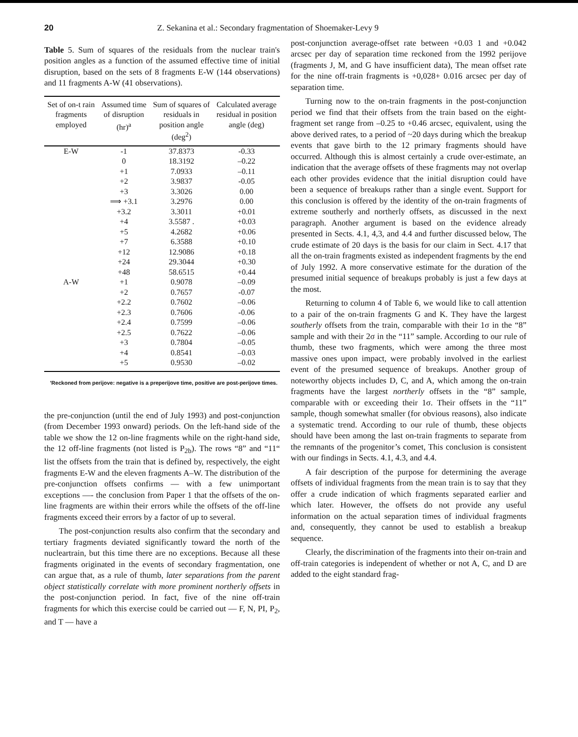20 Z. Sekanina et al.: Secondary fragmentation of Shoemaker-Levy 9
Table 5. Sum of squares of the residuals from the nuclear train's position angles as a function of the assumed effective time of initial disruption, based on the sets of 8 fragments E-W (144 observations) and 11 fragments A-W (41 observations).
| Set of on-t rain fragments employed | Assumed time of disruption (hr)<sup>a</sup> | Sum of squares of residuals in position angle (deg<sup>2</sup>) | Calculated average residual in position angle (deg) |
| --- | --- | --- | --- |
| E-W | -1 | 37.8373 | -0.33 |
| | 0 | 18.3192 | –0.22 |
| | +1 | 7.0933 | –0.11 |
| | +2 | 3.9837 | -0.05 |
| | +3 | 3.3026 | 0.00 |
| | ⟹ +3.1 | 3.2976 | 0.00 |
| | +3.2 | 3.3011 | +0.01 |
| | +4 | 3.5587 . | +0.03 |
| | +5 | 4.2682 | +0.06 |
| | +7 | 6.3588 | +0.10 |
| | +12 | 12.9086 | +0.18 |
| | +24 | 29.3044 | +0.30 |
| | +48 | 58.6515 | +0.44 |
| A-W | +1 | 0.9078 | –0.09 |
| | +2 | 0.7657 | -0.07 |
| | +2.2 | 0.7602 | –0.06 |
| | +2.3 | 0.7606 | -0.06 |
| | +2.4 | 0.7599 | –0.06 |
| | +2.5 | 0.7622 | –0.06 |
| | +3 | 0.7804 | –0.05 |
| | +4 | 0.8541 | –0.03 |
| | +5 | 0.9530 | –0.02 |
'Reckoned from perijove: negative is a preperijove time, positive are post-perijove times.
the pre-conjunction (until the end of July 1993) and post-conjunction (from December 1993 onward) periods. On the left-hand side of the table we show the 12 on-line fragments while on the right-hand side, the 12 off-line fragments (not listed is P<sub>2b</sub>). The rows “8” and “11“ list the offsets from the train that is defined by, respectively, the eight fragments E-W and the eleven fragments A–W. The distribution of the pre-conjunction offsets confirms — with a few unimportant exceptions —- the conclusion from Paper 1 that the offsets of the on-line fragments are within their errors while the offsets of the off-line fragments exceed their errors by a factor of up to several.
The post-conjunction results also confirm that the secondary and tertiary fragments deviated significantly toward the north of the nucleartrain, but this time there are no exceptions. Because all these fragments originated in the events of secondary fragmentation, one can argue that, as a rule of thumb, later separations from the parent object statistically correlate with more prominent northerly offsets in the post-conjunction period. In fact, five of the nine off-train fragments for which this exercise could be carried out — F, N, PI, P<sub>2</sub>, and T — have a
post-conjunction average-offset rate between +0.03 1 and +0.042 arcsec per day of separation time reckoned from the 1992 perijove (fragments J, M, and G have insufficient data), The mean offset rate for the nine off-train fragments is +0,028+ 0.016 arcsec per day of separation time.
Turning now to the on-train fragments in the post-conjunction period we find that their offsets from the train based on the eight-fragment set range from –0.25 to +0.46 arcsec, equivalent, using the above derived rates, to a period of ~20 days during which the breakup events that gave birth to the 12 primary fragments should have occurred. Although this is almost certainly a crude over-estimate, an indication that the average offsets of these fragments may not overlap each other provides evidence that the initial disruption could have been a sequence of breakups rather than a single event. Support for this conclusion is offered by the identity of the on-train fragments of extreme southerly and northerly offsets, as discussed in the next paragraph. Another argument is based on the evidence already presented in Sects. 4.1, 4,3, and 4.4 and further discussed below, The crude estimate of 20 days is the basis for our claim in Sect. 4.17 that all the on-train fragments existed as independent fragments by the end of July 1992. A more conservative estimate for the duration of the presumed initial sequence of breakups probably is just a few days at the most.
Returning to column 4 of Table 6, we would like to call attention to a pair of the on-train fragments G and K. They have the largest southerly offsets from the train, comparable with their 1σ in the “8” sample and with their 2σ in the “11” sample. According to our rule of thumb, these two fragments, which were among the three most massive ones upon impact, were probably involved in the earliest event of the presumed sequence of breakups. Another group of noteworthy objects includes D, C, and A, which among the on-train fragments have the largest northerly offsets in the “8” sample, comparable with or exceeding their 1σ. Their offsets in the “11” sample, though somewhat smaller (for obvious reasons), also indicate a systematic trend. According to our rule of thumb, these objects should have been among the last on-train fragments to separate from the remnants of the progenitor’s comet, This conclusion is consistent with our findings in Sects. 4.1, 4.3, and 4.4.
A fair description of the purpose for determining the average offsets of individual fragments from the mean train is to say that they offer a crude indication of which fragments separated earlier and which later. However, the offsets do not provide any useful information on the actual separation times of individual fragments and, consequently, they cannot be used to establish a breakup sequence.
Clearly, the discrimination of the fragments into their on-train and off-train categories is independent of whether or not A, C, and D are added to the eight standard frag-